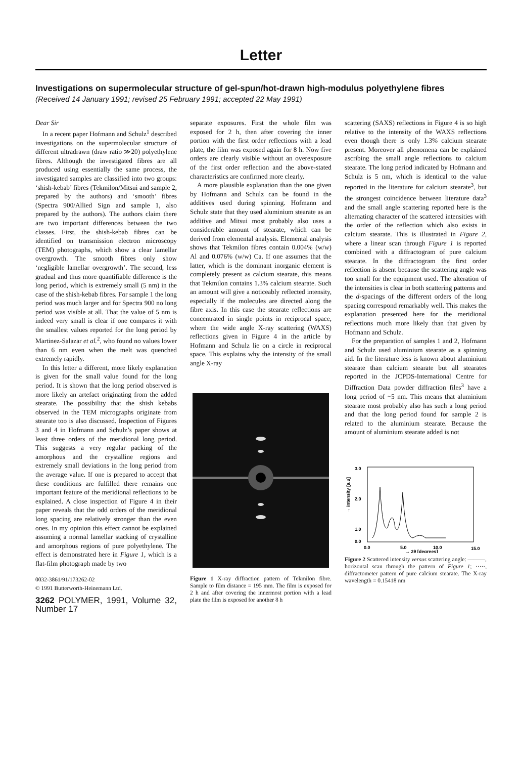Letter
Investigations on supermolecular structure of gel-spun/hot-drawn high-modulus polyethylene fibres
(Received 14 January 1991; revised 25 February 1991; accepted 22 May 1991)
Dear Sir
In a recent paper Hofmann and Schulz<sup>1</sup> described investigations on the supermolecular structure of different ultradrawn (draw ratio ≫20) polyethylene fibres. Although the investigated fibres are all produced using essentially the same process, the investigated samples are classified into two groups: ‘shish-kebab’ fibres (Tekmilon/Mitsui and sample 2, prepared by the authors) and ‘smooth’ fibres (Spectra 900/Allied Sign and sample 1, also prepared by the authors). The authors claim there are two important differences between the two classes. First, the shish-kebab fibres can be identified on transmission electron microscopy (TEM) photographs, which show a clear lamellar overgrowth. The smooth fibres only show ‘negligible lamellar overgrowth’. The second, less gradual and thus more quantifiable difference is the long period, which is extremely small (5 nm) in the case of the shish-kebab fibres. For sample 1 the long period was much larger and for Spectra 900 no long period was visible at all. That the value of 5 nm is indeed very small is clear if one compares it with the smallest values reported for the long period by Martinez-Salazar et al.<sup>2</sup>, who found no values lower than 6 nm even when the melt was quenched extremely rapidly.
In this letter a different, more likely explanation is given for the small value found for the long period. It is shown that the long period observed is more likely an artefact originating from the added stearate. The possibility that the shish kebabs observed in the TEM micrographs originate from stearate too is also discussed. Inspection of Figures 3 and 4 in Hofmann and Schulz’s paper shows at least three orders of the meridional long period. This suggests a very regular packing of the amorphous and the crystalline regions and extremely small deviations in the long period from the average value. If one is prepared to accept that these conditions are fulfilled there remains one important feature of the meridional reflections to be explained. A close inspection of Figure 4 in their paper reveals that the odd orders of the meridional long spacing are relatively stronger than the even ones. In my opinion this effect cannot be explained assuming a normal lamellar stacking of crystalline and amorphous regions of pure polyethylene. The effect is demonstrated here in Figure 1, which is a flat-film photograph made by two
0032-3861/91/173262-02
© 1991 Butterworth-Heinemann Ltd.
3262 POLYMER, 1991, Volume 32, Number 17
separate exposures. First the whole film was exposed for 2 h, then after covering the inner portion with the first order reflections with a lead plate, the film was exposed again for 8 h. Now five orders are clearly visible without an overexposure of the first order reflection and the above-stated characteristics are confirmed more clearly.
A more plausible explanation than the one given by Hofmann and Schulz can be found in the additives used during spinning. Hofmann and Schulz state that they used aluminium stearate as an additive and Mitsui most probably also uses a considerable amount of stearate, which can be derived from elemental analysis. Elemental analysis shows that Tekmilon fibres contain 0.004% (w/w) Al and 0.076% (w/w) Ca. If one assumes that the latter, which is the dominant inorganic element is completely present as calcium stearate, this means that Tekmilon contains 1.3% calcium stearate. Such an amount will give a noticeably reflected intensity, especially if the molecules are directed along the fibre axis. In this case the stearate reflections are concentrated in single points in reciprocal space, where the wide angle X-ray scattering (WAXS) reflections given in Figure 4 in the article by Hofmann and Schulz lie on a circle in reciprocal space. This explains why the intensity of the small angle X-ray
Figure 1 X-ray diffraction pattern of Tekmilon fibre. Sample to film distance = 195 mm. The film is exposed for 2 h and after covering the innermost portion with a lead plate the film is exposed for another 8 h
scattering (SAXS) reflections in Figure 4 is so high relative to the intensity of the WAXS reflections even though there is only 1.3% calcium stearate present. Moreover all phenomena can be explained ascribing the small angle reflections to calcium stearate. The long period indicated by Hofmann and Schulz is 5 nm, which is identical to the value reported in the literature for calcium stearate<sup>3</sup>, but the strongest coincidence between literature data<sup>3</sup> and the small angle scattering reported here is the alternating character of the scattered intensities with the order of the reflection which also exists in calcium stearate. This is illustrated in Figure 2, where a linear scan through Figure 1 is reported combined with a diffractogram of pure calcium stearate. In the diffractogram the first order reflection is absent because the scattering angle was too small for the equipment used. The alteration of the intensities is clear in both scattering patterns and the d-spacings of the different orders of the long spacing correspond remarkably well. This makes the explanation presented here for the meridional reflections much more likely than that given by Hofmann and Schulz.
For the preparation of samples 1 and 2, Hofmann and Schulz used aluminium stearate as a spinning aid. In the literature less is known about aluminium stearate than calcium stearate but all stearates reported in the JCPDS-International Centre for Diffraction Data powder diffraction files<sup>3</sup> have a long period of ~5 nm. This means that aluminium stearate most probably also has such a long period and that the long period found for sample 2 is related to the aluminium stearate. Because the amount of aluminium stearate added is not
→ intensity [a.u]
3.0
2.0
1.0
0.0
0.0
5.0
10.0
15.0
→ 2θ [degrees]
Figure 2 Scattered intensity versus scattering angle: ———, horizontal scan through the pattern of Figure 1; ·····, diffractometer pattern of pure calcium stearate. The X-ray wavelength = 0.15418 nm